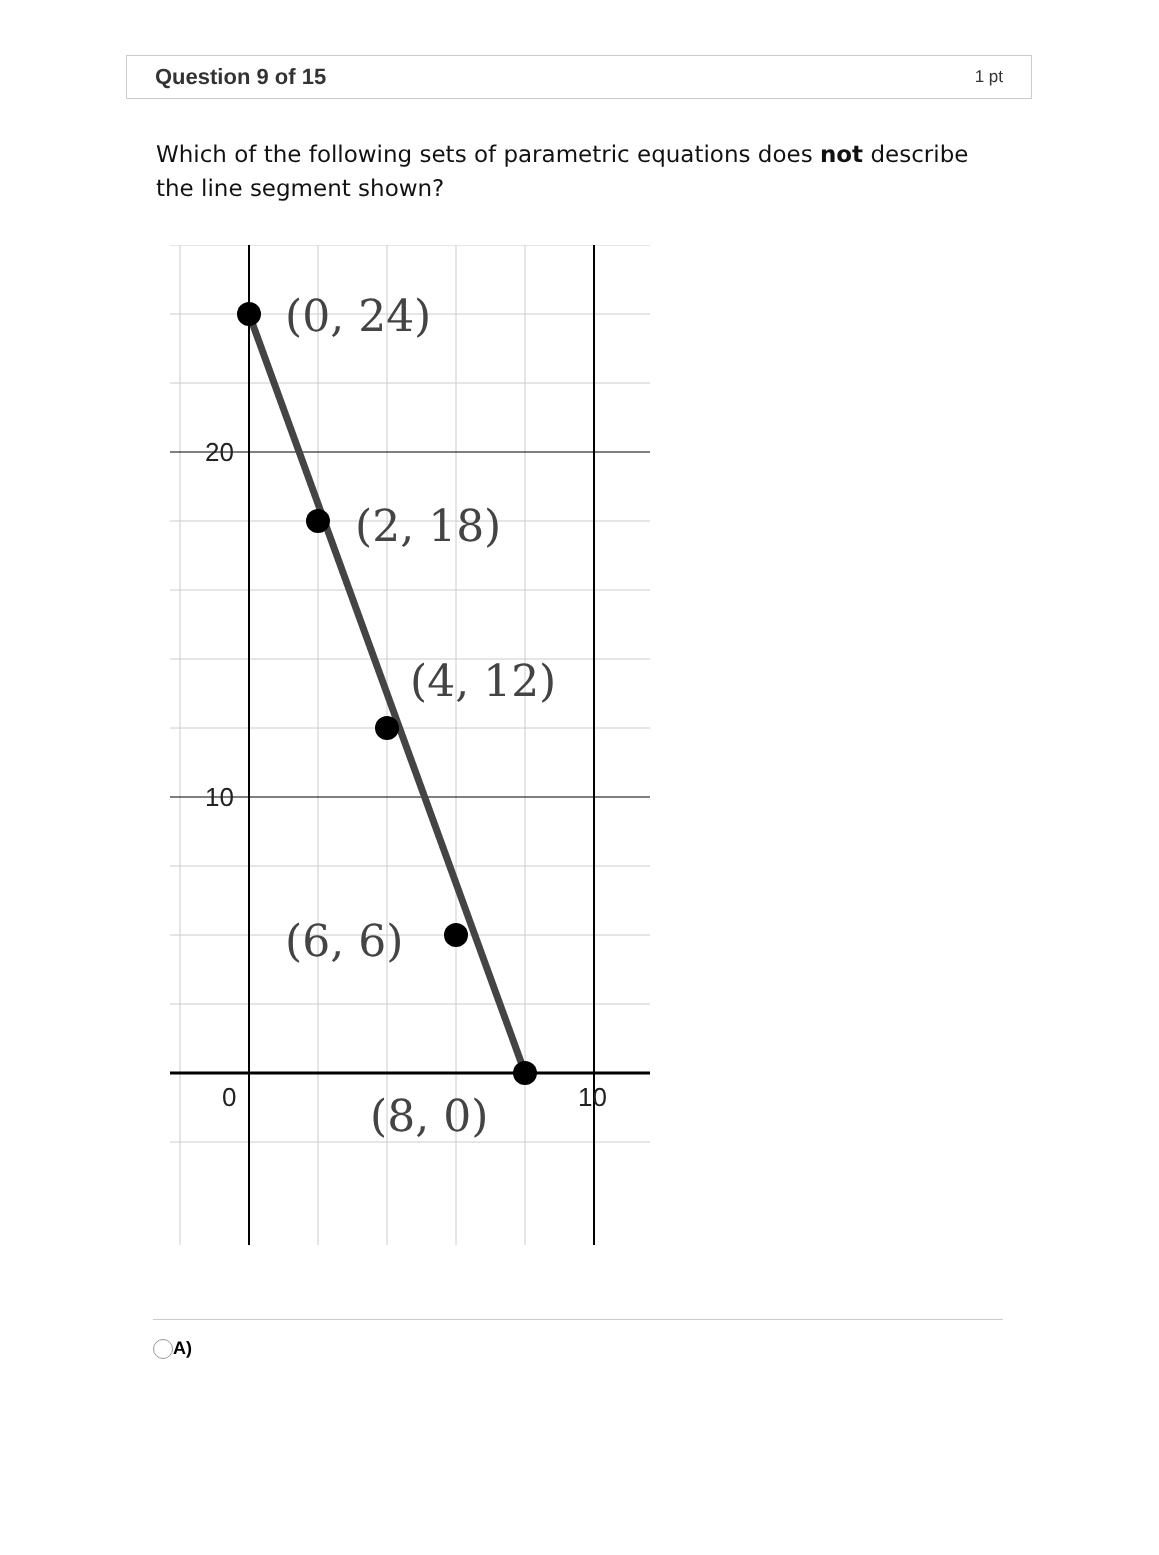Question 9 of 15 1 pt
Which of the following sets of parametric equations does not describe the line segment shown?
20
10
0
10
(0, 24)
(2, 18)
(4, 12)
(6, 6)
(8, 0)
A)